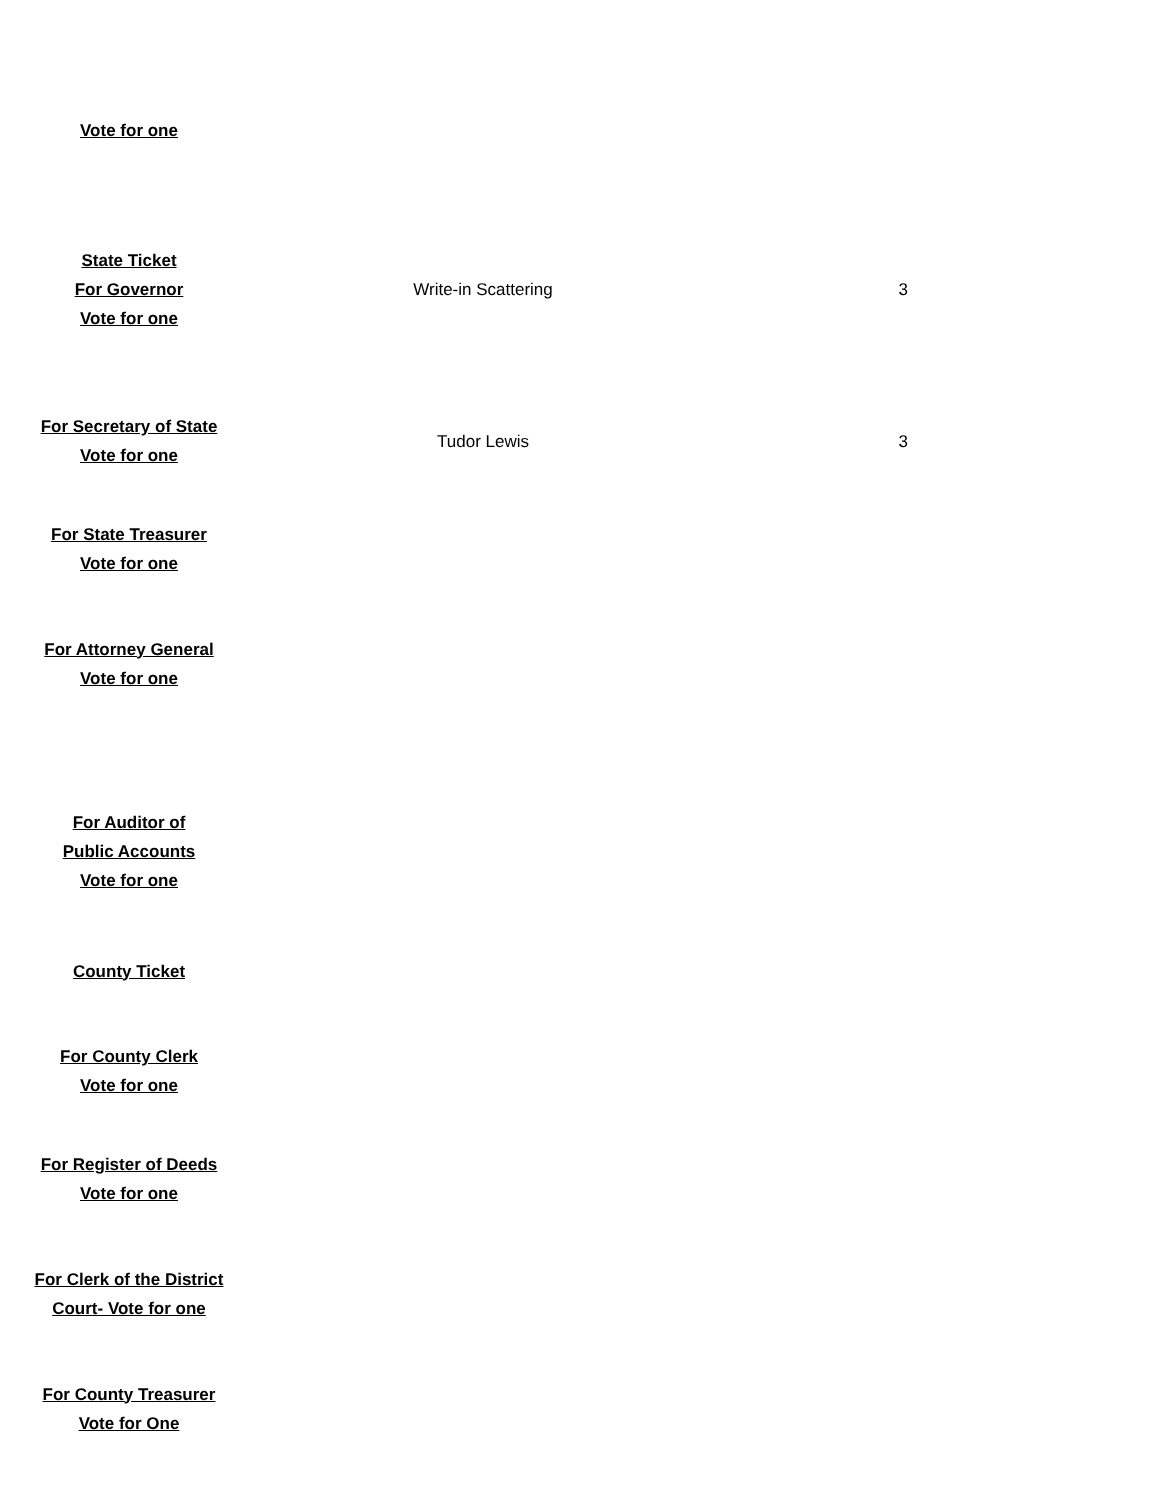| Vote for one | | |
| State Ticket For Governor Vote for one | Write-in Scattering | 3 |
| For Secretary of State Vote for one | Tudor Lewis | 3 |
| For State Treasurer Vote for one | | |
| For Attorney General Vote for one | | |
| For Auditor of Public Accounts Vote for one | | |
| County Ticket | | |
| For County Clerk Vote for one | | |
| For Register of Deeds Vote for one | | |
| For Clerk of the District Court- Vote for one | | |
| For County Treasurer Vote for One | | |